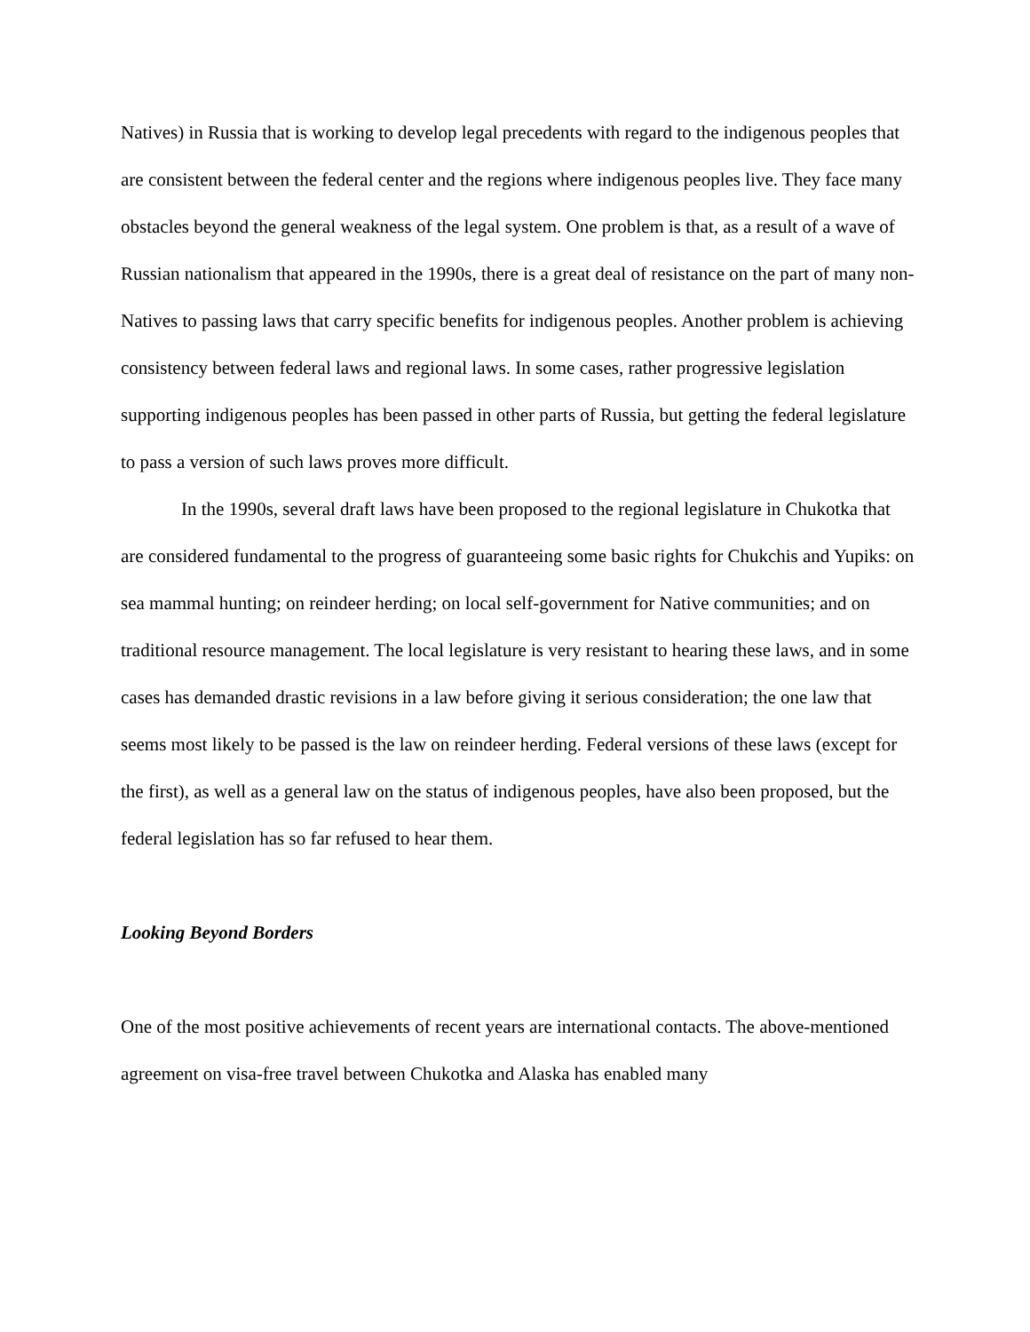Natives) in Russia that is working to develop legal precedents with regard to the indigenous peoples that are consistent between the federal center and the regions where indigenous peoples live. They face many obstacles beyond the general weakness of the legal system. One problem is that, as a result of a wave of Russian nationalism that appeared in the 1990s, there is a great deal of resistance on the part of many non-Natives to passing laws that carry specific benefits for indigenous peoples. Another problem is achieving consistency between federal laws and regional laws. In some cases, rather progressive legislation supporting indigenous peoples has been passed in other parts of Russia, but getting the federal legislature to pass a version of such laws proves more difficult.
In the 1990s, several draft laws have been proposed to the regional legislature in Chukotka that are considered fundamental to the progress of guaranteeing some basic rights for Chukchis and Yupiks: on sea mammal hunting; on reindeer herding; on local self-government for Native communities; and on traditional resource management. The local legislature is very resistant to hearing these laws, and in some cases has demanded drastic revisions in a law before giving it serious consideration; the one law that seems most likely to be passed is the law on reindeer herding. Federal versions of these laws (except for the first), as well as a general law on the status of indigenous peoples, have also been proposed, but the federal legislation has so far refused to hear them.
Looking Beyond Borders
One of the most positive achievements of recent years are international contacts. The above-mentioned agreement on visa-free travel between Chukotka and Alaska has enabled many